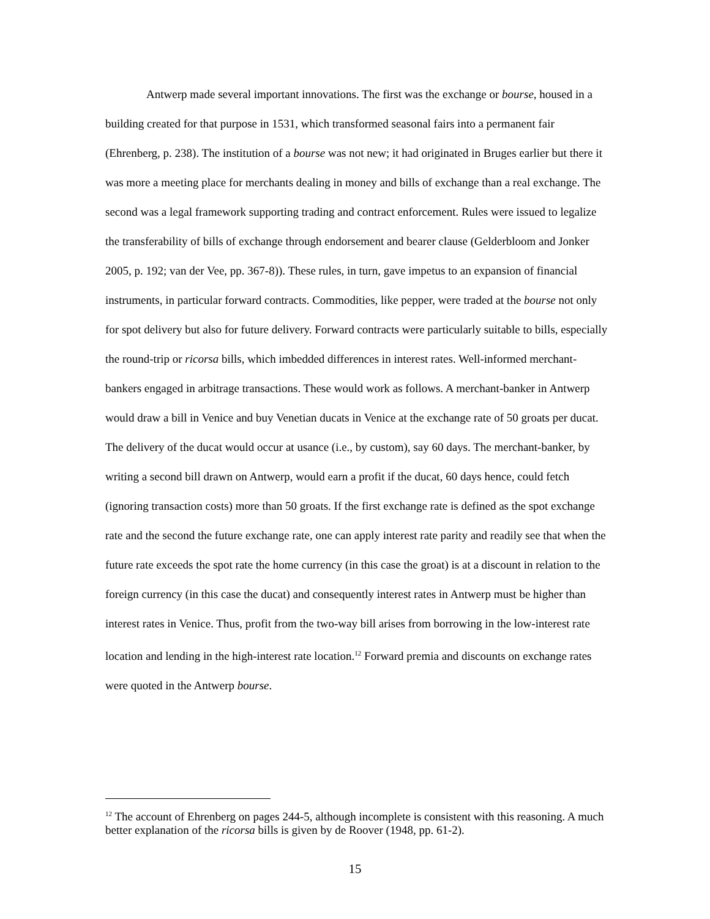Antwerp made several important innovations. The first was the exchange or bourse, housed in a building created for that purpose in 1531, which transformed seasonal fairs into a permanent fair (Ehrenberg, p. 238). The institution of a bourse was not new; it had originated in Bruges earlier but there it was more a meeting place for merchants dealing in money and bills of exchange than a real exchange. The second was a legal framework supporting trading and contract enforcement. Rules were issued to legalize the transferability of bills of exchange through endorsement and bearer clause (Gelderbloom and Jonker 2005, p. 192; van der Vee, pp. 367-8)). These rules, in turn, gave impetus to an expansion of financial instruments, in particular forward contracts. Commodities, like pepper, were traded at the bourse not only for spot delivery but also for future delivery. Forward contracts were particularly suitable to bills, especially the round-trip or ricorsa bills, which imbedded differences in interest rates. Well-informed merchant-bankers engaged in arbitrage transactions. These would work as follows. A merchant-banker in Antwerp would draw a bill in Venice and buy Venetian ducats in Venice at the exchange rate of 50 groats per ducat. The delivery of the ducat would occur at usance (i.e., by custom), say 60 days. The merchant-banker, by writing a second bill drawn on Antwerp, would earn a profit if the ducat, 60 days hence, could fetch (ignoring transaction costs) more than 50 groats. If the first exchange rate is defined as the spot exchange rate and the second the future exchange rate, one can apply interest rate parity and readily see that when the future rate exceeds the spot rate the home currency (in this case the groat) is at a discount in relation to the foreign currency (in this case the ducat) and consequently interest rates in Antwerp must be higher than interest rates in Venice. Thus, profit from the two-way bill arises from borrowing in the low-interest rate location and lending in the high-interest rate location.<sup>12</sup> Forward premia and discounts on exchange rates were quoted in the Antwerp bourse.
<sup>12</sup> The account of Ehrenberg on pages 244-5, although incomplete is consistent with this reasoning. A much better explanation of the ricorsa bills is given by de Roover (1948, pp. 61-2).
15